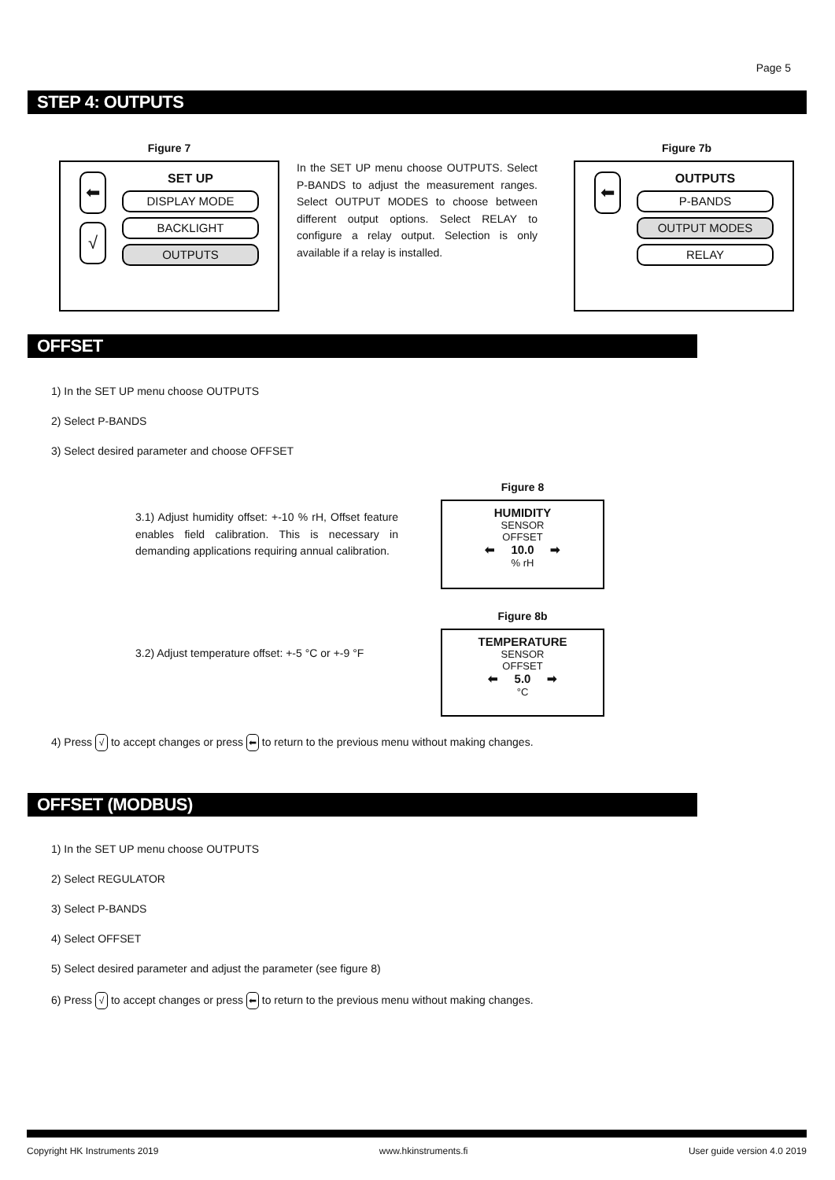Page 5
STEP 4: OUTPUTS
Figure 7
⬅
√
SET UP
DISPLAY MODE
BACKLIGHT
OUTPUTS
In the SET UP menu choose OUTPUTS. Select P-BANDS to adjust the measurement ranges. Select OUTPUT MODES to choose between different output options. Select RELAY to configure a relay output. Selection is only available if a relay is installed.
Figure 7b
⬅
OUTPUTS
P-BANDS
OUTPUT MODES
RELAY
OFFSET
1) In the SET UP menu choose OUTPUTS
2) Select P-BANDS
3) Select desired parameter and choose OFFSET
3.1) Adjust humidity offset: +-10 % rH, Offset feature enables field calibration. This is necessary in demanding applications requiring annual calibration.
Figure 8
HUMIDITY
SENSOR
OFFSET
⬅ 10.0 ➡
% rH
3.2) Adjust temperature offset: +-5 °C or +-9 °F
Figure 8b
TEMPERATURE
SENSOR
OFFSET
⬅ 5.0 ➡
°C
4) Press √ to accept changes or press ⬅ to return to the previous menu without making changes.
OFFSET (MODBUS)
1) In the SET UP menu choose OUTPUTS
2) Select REGULATOR
3) Select P-BANDS
4) Select OFFSET
5) Select desired parameter and adjust the parameter (see figure 8)
6) Press √ to accept changes or press ⬅ to return to the previous menu without making changes.
Copyright HK Instruments 2019 www.hkinstruments.fi User guide version 4.0 2019